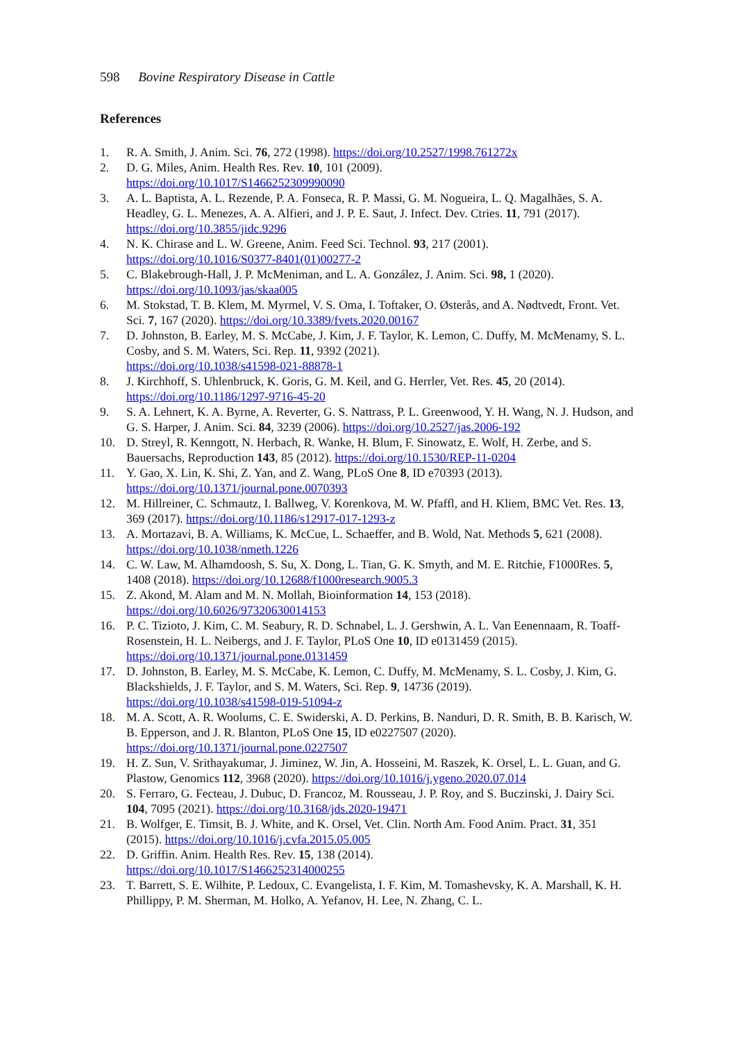598 Bovine Respiratory Disease in Cattle
References
1. R. A. Smith, J. Anim. Sci. 76, 272 (1998). https://doi.org/10.2527/1998.761272x
2. D. G. Miles, Anim. Health Res. Rev. 10, 101 (2009).
https://doi.org/10.1017/S1466252309990090
3. A. L. Baptista, A. L. Rezende, P. A. Fonseca, R. P. Massi, G. M. Nogueira, L. Q. Magalhães, S. A. Headley, G. L. Menezes, A. A. Alfieri, and J. P. E. Saut, J. Infect. Dev. Ctries. 11, 791 (2017). https://doi.org/10.3855/jidc.9296
4. N. K. Chirase and L. W. Greene, Anim. Feed Sci. Technol. 93, 217 (2001).
https://doi.org/10.1016/S0377-8401(01)00277-2
5. C. Blakebrough-Hall, J. P. McMeniman, and L. A. González, J. Anim. Sci. 98, 1 (2020).
https://doi.org/10.1093/jas/skaa005
6. M. Stokstad, T. B. Klem, M. Myrmel, V. S. Oma, I. Toftaker, O. Østerås, and A. Nødtvedt, Front. Vet. Sci. 7, 167 (2020). https://doi.org/10.3389/fvets.2020.00167
7. D. Johnston, B. Earley, M. S. McCabe, J. Kim, J. F. Taylor, K. Lemon, C. Duffy, M. McMenamy, S. L. Cosby, and S. M. Waters, Sci. Rep. 11, 9392 (2021).
https://doi.org/10.1038/s41598-021-88878-1
8. J. Kirchhoff, S. Uhlenbruck, K. Goris, G. M. Keil, and G. Herrler, Vet. Res. 45, 20 (2014).
https://doi.org/10.1186/1297-9716-45-20
9. S. A. Lehnert, K. A. Byrne, A. Reverter, G. S. Nattrass, P. L. Greenwood, Y. H. Wang, N. J. Hudson, and G. S. Harper, J. Anim. Sci. 84, 3239 (2006). https://doi.org/10.2527/jas.2006-192
10. D. Streyl, R. Kenngott, N. Herbach, R. Wanke, H. Blum, F. Sinowatz, E. Wolf, H. Zerbe, and S. Bauersachs, Reproduction 143, 85 (2012). https://doi.org/10.1530/REP-11-0204
11. Y. Gao, X. Lin, K. Shi, Z. Yan, and Z. Wang, PLoS One 8, ID e70393 (2013).
https://doi.org/10.1371/journal.pone.0070393
12. M. Hillreiner, C. Schmautz, I. Ballweg, V. Korenkova, M. W. Pfaffl, and H. Kliem, BMC Vet. Res. 13, 369 (2017). https://doi.org/10.1186/s12917-017-1293-z
13. A. Mortazavi, B. A. Williams, K. McCue, L. Schaeffer, and B. Wold, Nat. Methods 5, 621 (2008). https://doi.org/10.1038/nmeth.1226
14. C. W. Law, M. Alhamdoosh, S. Su, X. Dong, L. Tian, G. K. Smyth, and M. E. Ritchie, F1000Res. 5, 1408 (2018). https://doi.org/10.12688/f1000research.9005.3
15. Z. Akond, M. Alam and M. N. Mollah, Bioinformation 14, 153 (2018).
https://doi.org/10.6026/97320630014153
16. P. C. Tizioto, J. Kim, C. M. Seabury, R. D. Schnabel, L. J. Gershwin, A. L. Van Eenennaam, R. Toaff-Rosenstein, H. L. Neibergs, and J. F. Taylor, PLoS One 10, ID e0131459 (2015).
https://doi.org/10.1371/journal.pone.0131459
17. D. Johnston, B. Earley, M. S. McCabe, K. Lemon, C. Duffy, M. McMenamy, S. L. Cosby, J. Kim, G. Blackshields, J. F. Taylor, and S. M. Waters, Sci. Rep. 9, 14736 (2019).
https://doi.org/10.1038/s41598-019-51094-z
18. M. A. Scott, A. R. Woolums, C. E. Swiderski, A. D. Perkins, B. Nanduri, D. R. Smith, B. B. Karisch, W. B. Epperson, and J. R. Blanton, PLoS One 15, ID e0227507 (2020).
https://doi.org/10.1371/journal.pone.0227507
19. H. Z. Sun, V. Srithayakumar, J. Jiminez, W. Jin, A. Hosseini, M. Raszek, K. Orsel, L. L. Guan, and G. Plastow, Genomics 112, 3968 (2020). https://doi.org/10.1016/j.ygeno.2020.07.014
20. S. Ferraro, G. Fecteau, J. Dubuc, D. Francoz, M. Rousseau, J. P. Roy, and S. Buczinski, J. Dairy Sci. 104, 7095 (2021). https://doi.org/10.3168/jds.2020-19471
21. B. Wolfger, E. Timsit, B. J. White, and K. Orsel, Vet. Clin. North Am. Food Anim. Pract. 31, 351 (2015). https://doi.org/10.1016/j.cvfa.2015.05.005
22. D. Griffin. Anim. Health Res. Rev. 15, 138 (2014).
https://doi.org/10.1017/S1466252314000255
23. T. Barrett, S. E. Wilhite, P. Ledoux, C. Evangelista, I. F. Kim, M. Tomashevsky, K. A. Marshall, K. H. Phillippy, P. M. Sherman, M. Holko, A. Yefanov, H. Lee, N. Zhang, C. L.